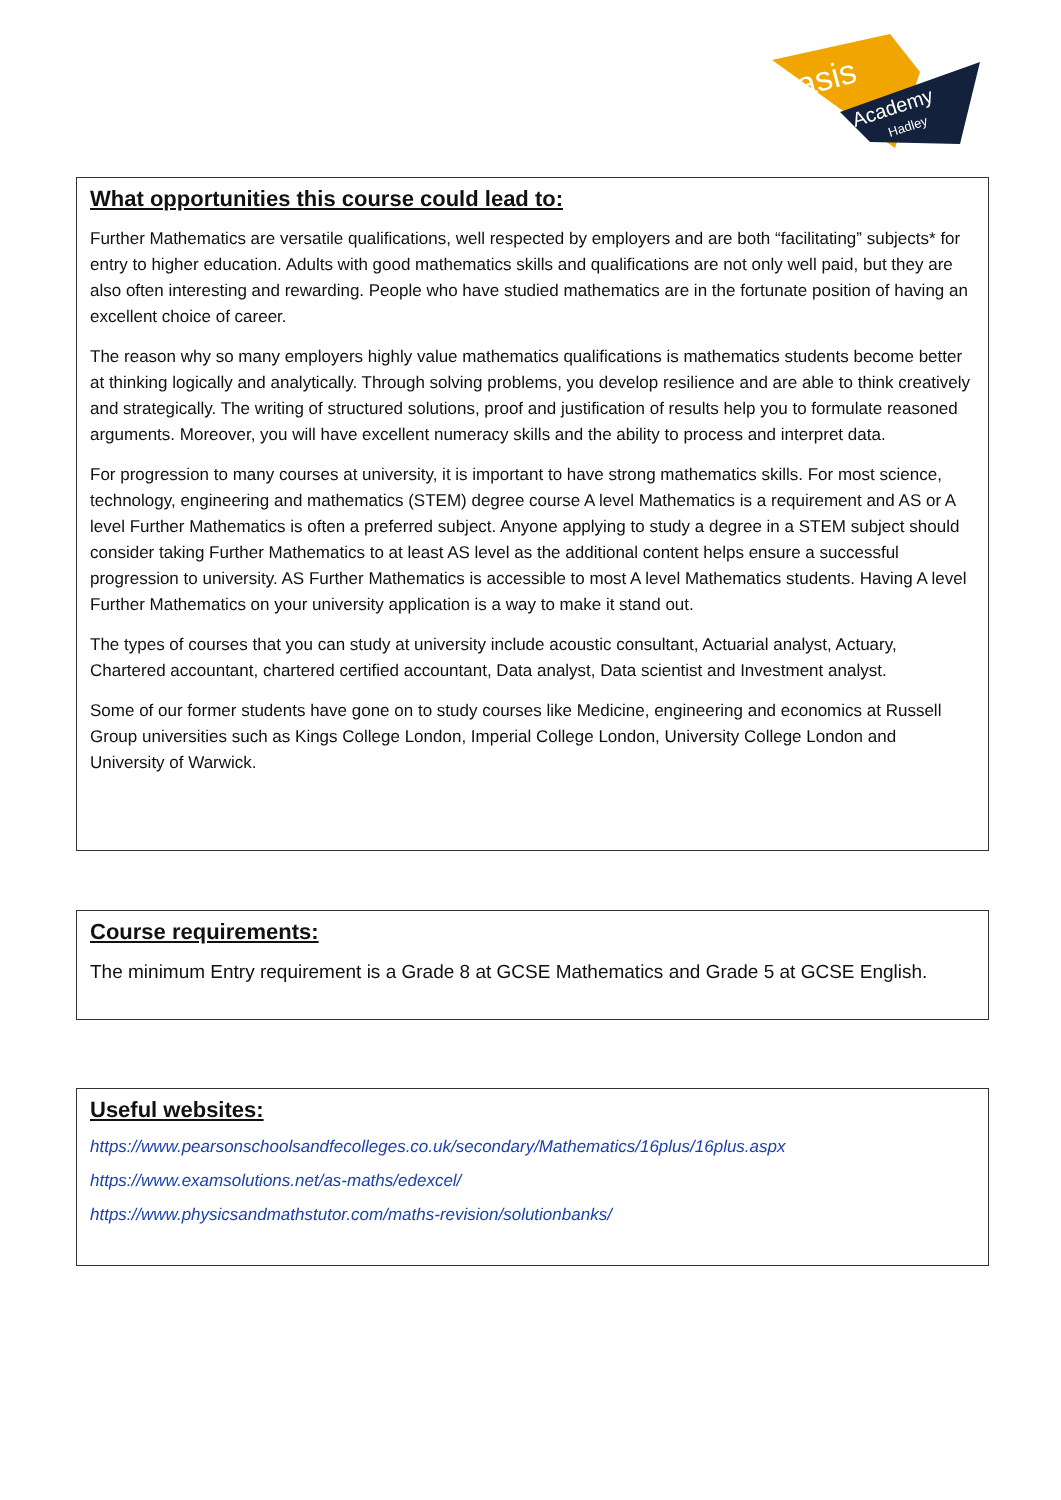asis
Academy
Hadley
What opportunities this course could lead to:
Further Mathematics are versatile qualifications, well respected by employers and are both “facilitating” subjects* for entry to higher education. Adults with good mathematics skills and qualifications are not only well paid, but they are also often interesting and rewarding. People who have studied mathematics are in the fortunate position of having an excellent choice of career.
The reason why so many employers highly value mathematics qualifications is mathematics students become better at thinking logically and analytically. Through solving problems, you develop resilience and are able to think creatively and strategically. The writing of structured solutions, proof and justification of results help you to formulate reasoned arguments. Moreover, you will have excellent numeracy skills and the ability to process and interpret data.
For progression to many courses at university, it is important to have strong mathematics skills. For most science, technology, engineering and mathematics (STEM) degree course A level Mathematics is a requirement and AS or A level Further Mathematics is often a preferred subject. Anyone applying to study a degree in a STEM subject should consider taking Further Mathematics to at least AS level as the additional content helps ensure a successful progression to university. AS Further Mathematics is accessible to most A level Mathematics students. Having A level Further Mathematics on your university application is a way to make it stand out.
The types of courses that you can study at university include acoustic consultant, Actuarial analyst, Actuary, Chartered accountant, chartered certified accountant, Data analyst, Data scientist and Investment analyst.
Some of our former students have gone on to study courses like Medicine, engineering and economics at Russell Group universities such as Kings College London, Imperial College London, University College London and University of Warwick.
Course requirements:
The minimum Entry requirement is a Grade 8 at GCSE Mathematics and Grade 5 at GCSE English.
Useful websites:
https://www.pearsonschoolsandfecolleges.co.uk/secondary/Mathematics/16plus/16plus.aspx
https://www.examsolutions.net/as-maths/edexcel/
https://www.physicsandmathstutor.com/maths-revision/solutionbanks/